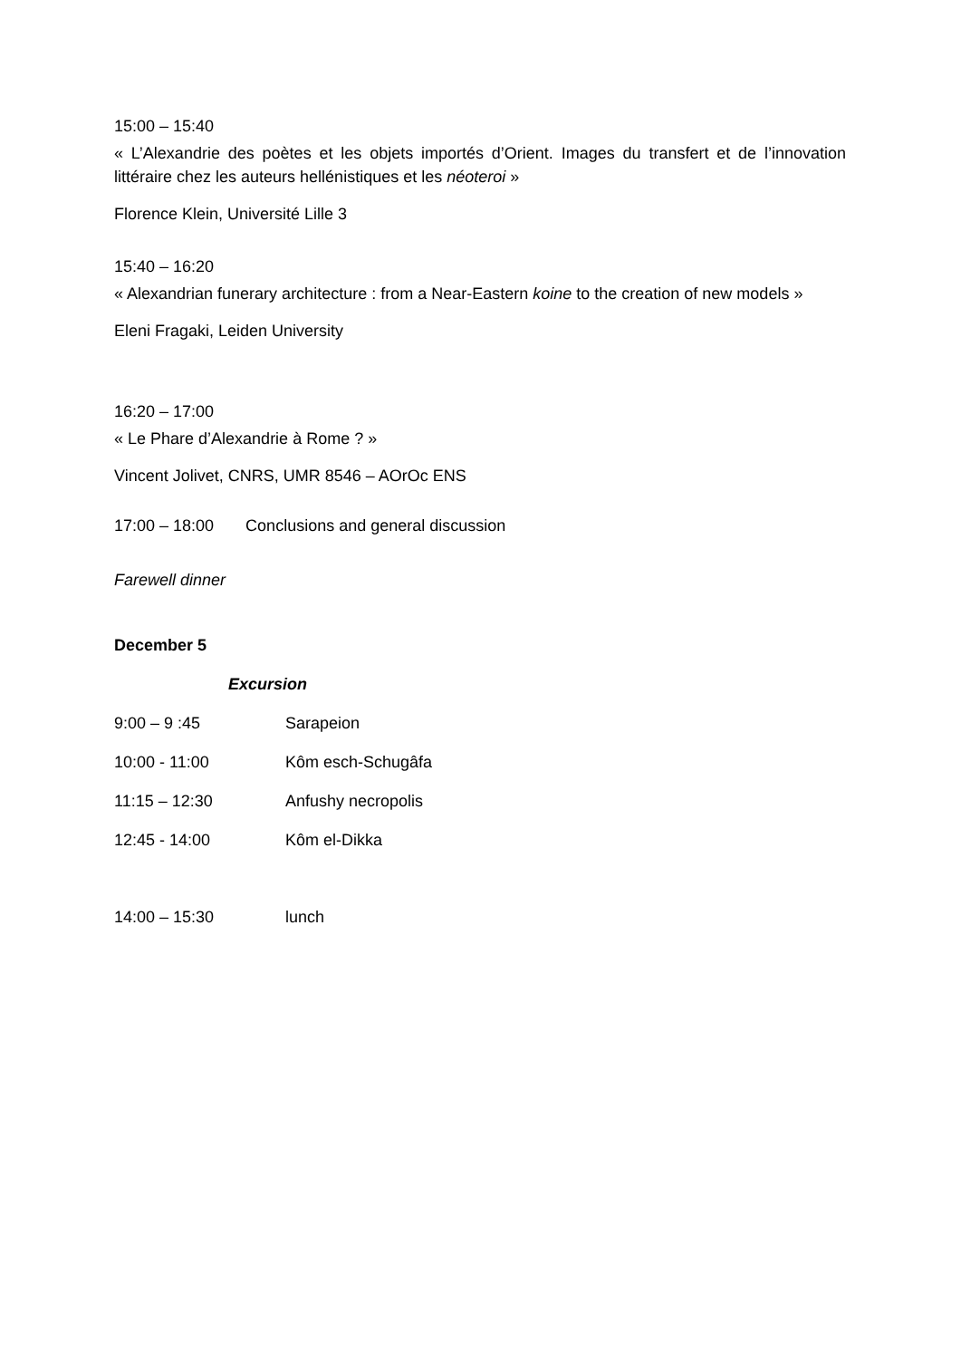15:00 – 15:40
« L’Alexandrie des poètes et les objets importés d’Orient. Images du transfert et de l’innovation littéraire chez les auteurs hellénistiques et les néoteroi »
Florence Klein, Université Lille 3
15:40 – 16:20
« Alexandrian funerary architecture : from a Near-Eastern koine to the creation of new models »
Eleni Fragaki, Leiden University
16:20 – 17:00
« Le Phare d’Alexandrie à Rome ? »
Vincent Jolivet, CNRS, UMR 8546 – AOrOc ENS
17:00 – 18:00 Conclusions and general discussion
Farewell dinner
December 5
Excursion
9:00 – 9 :45 Sarapeion
10:00 - 11:00 Kôm esch-Schugâfa
11:15 – 12:30 Anfushy necropolis
12:45 - 14:00 Kôm el-Dikka
14:00 – 15:30 lunch